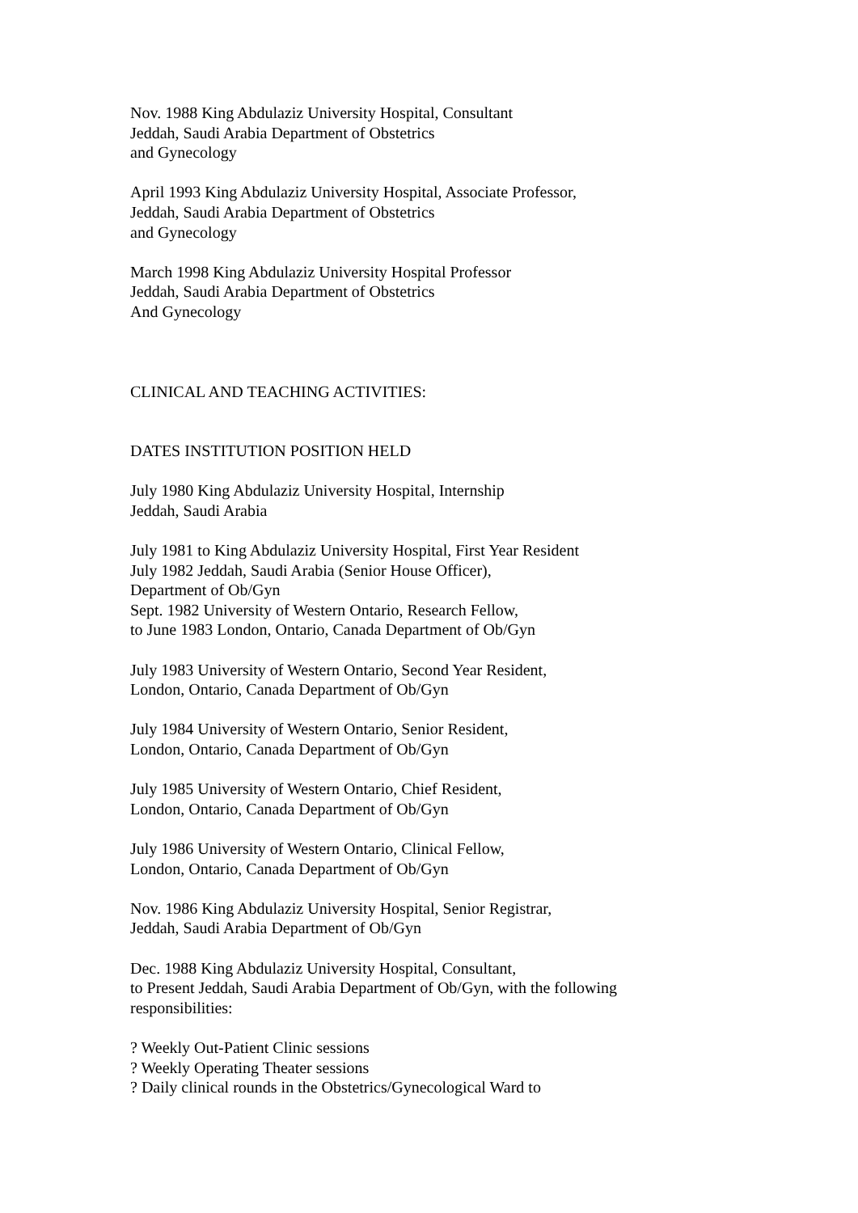Nov. 1988 King Abdulaziz University Hospital, Consultant
Jeddah, Saudi Arabia Department of Obstetrics
and Gynecology
April 1993 King Abdulaziz University Hospital, Associate Professor,
Jeddah, Saudi Arabia Department of Obstetrics
and Gynecology
March 1998 King Abdulaziz University Hospital Professor
Jeddah, Saudi Arabia Department of Obstetrics
And Gynecology
CLINICAL AND TEACHING ACTIVITIES:
DATES INSTITUTION POSITION HELD
July 1980 King Abdulaziz University Hospital, Internship
Jeddah, Saudi Arabia
July 1981 to King Abdulaziz University Hospital, First Year Resident
July 1982 Jeddah, Saudi Arabia (Senior House Officer),
Department of Ob/Gyn
Sept. 1982 University of Western Ontario, Research Fellow,
to June 1983 London, Ontario, Canada Department of Ob/Gyn
July 1983 University of Western Ontario, Second Year Resident,
London, Ontario, Canada Department of Ob/Gyn
July 1984 University of Western Ontario, Senior Resident,
London, Ontario, Canada Department of Ob/Gyn
July 1985 University of Western Ontario, Chief Resident,
London, Ontario, Canada Department of Ob/Gyn
July 1986 University of Western Ontario, Clinical Fellow,
London, Ontario, Canada Department of Ob/Gyn
Nov. 1986 King Abdulaziz University Hospital, Senior Registrar,
Jeddah, Saudi Arabia Department of Ob/Gyn
Dec. 1988 King Abdulaziz University Hospital, Consultant,
to Present Jeddah, Saudi Arabia Department of Ob/Gyn, with the following
responsibilities:
? Weekly Out-Patient Clinic sessions
? Weekly Operating Theater sessions
? Daily clinical rounds in the Obstetrics/Gynecological Ward to